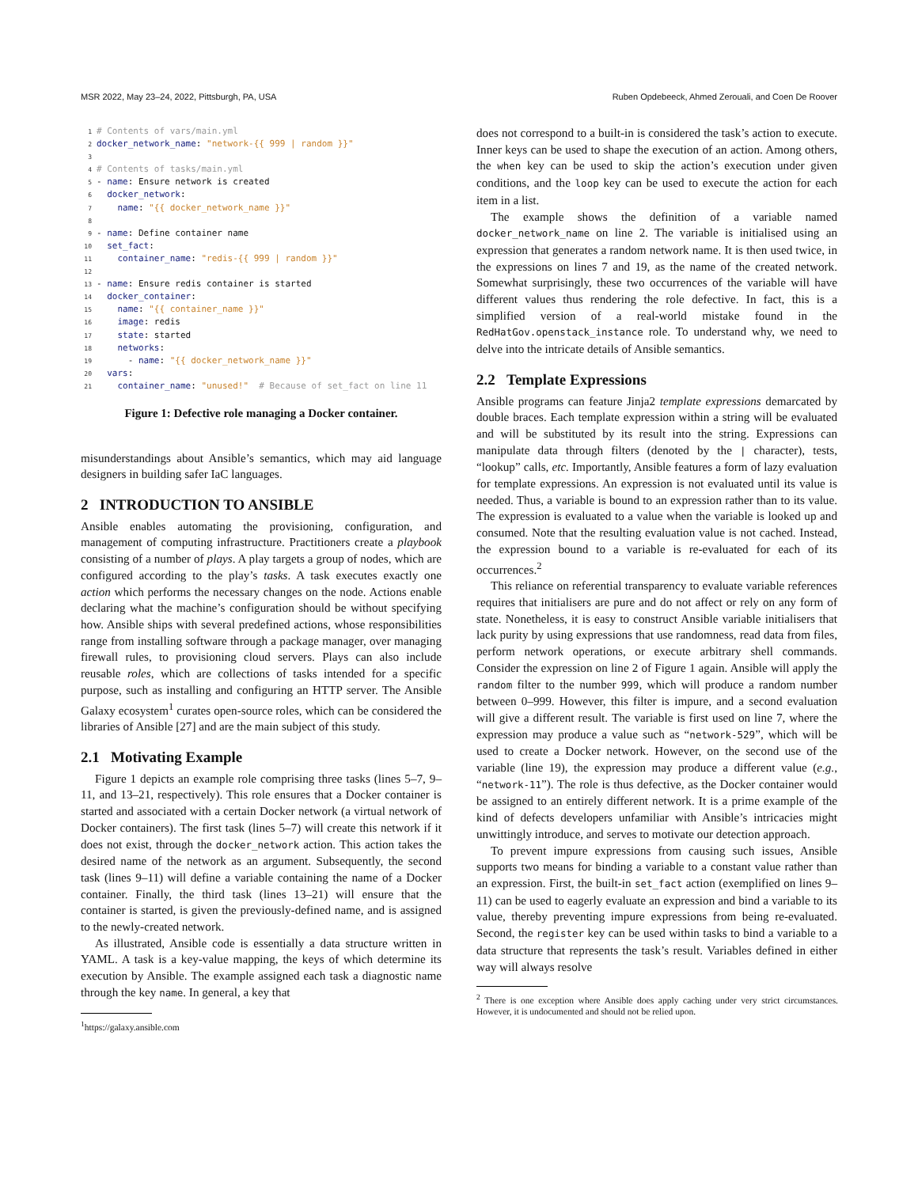MSR 2022, May 23–24, 2022, Pittsburgh, PA, USA Ruben Opdebeeck, Ahmed Zerouali, and Coen De Roover
1# Contents of vars/main.yml
2 docker_network_name: "network-{{ 999 | random }}"
3
4# Contents of tasks/main.yml
5- name: Ensure network is created
6  docker_network:
7    name: "{{ docker_network_name }}"
8
9- name: Define container name
10  set_fact:
11    container_name: "redis-{{ 999 | random }}"
12
13- name: Ensure redis container is started
14  docker_container:
15    name: "{{ container_name }}"
16    image: redis
17    state: started
18    networks:
19      - name: "{{ docker_network_name }}"
20  vars:
21    container_name: "unused!"  # Because of set_fact on line 11
Figure 1: Defective role managing a Docker container.
misunderstandings about Ansible’s semantics, which may aid language designers in building safer IaC languages.
2 INTRODUCTION TO ANSIBLE
Ansible enables automating the provisioning, configuration, and management of computing infrastructure. Practitioners create a playbook consisting of a number of plays. A play targets a group of nodes, which are configured according to the play’s tasks. A task executes exactly one action which performs the necessary changes on the node. Actions enable declaring what the machine’s configuration should be without specifying how. Ansible ships with several predefined actions, whose responsibilities range from installing software through a package manager, over managing firewall rules, to provisioning cloud servers. Plays can also include reusable roles, which are collections of tasks intended for a specific purpose, such as installing and configuring an HTTP server. The Ansible Galaxy ecosystem<sup>1</sup> curates open-source roles, which can be considered the libraries of Ansible [27] and are the main subject of this study.
2.1 Motivating Example
Figure 1 depicts an example role comprising three tasks (lines 5–7, 9–11, and 13–21, respectively). This role ensures that a Docker container is started and associated with a certain Docker network (a virtual network of Docker containers). The first task (lines 5–7) will create this network if it does not exist, through the docker_network action. This action takes the desired name of the network as an argument. Subsequently, the second task (lines 9–11) will define a variable containing the name of a Docker container. Finally, the third task (lines 13–21) will ensure that the container is started, is given the previously-defined name, and is assigned to the newly-created network.
As illustrated, Ansible code is essentially a data structure written in YAML. A task is a key-value mapping, the keys of which determine its execution by Ansible. The example assigned each task a diagnostic name through the key name. In general, a key that
<sup>1</sup> https://galaxy.ansible.com
does not correspond to a built-in is considered the task’s action to execute. Inner keys can be used to shape the execution of an action. Among others, the when key can be used to skip the action’s execution under given conditions, and the loop key can be used to execute the action for each item in a list.
The example shows the definition of a variable named docker_network_name on line 2. The variable is initialised using an expression that generates a random network name. It is then used twice, in the expressions on lines 7 and 19, as the name of the created network. Somewhat surprisingly, these two occurrences of the variable will have different values thus rendering the role defective. In fact, this is a simplified version of a real-world mistake found in the RedHatGov.openstack_instance role. To understand why, we need to delve into the intricate details of Ansible semantics.
2.2 Template Expressions
Ansible programs can feature Jinja2 template expressions demarcated by double braces. Each template expression within a string will be evaluated and will be substituted by its result into the string. Expressions can manipulate data through filters (denoted by the | character), tests, “lookup” calls, etc. Importantly, Ansible features a form of lazy evaluation for template expressions. An expression is not evaluated until its value is needed. Thus, a variable is bound to an expression rather than to its value. The expression is evaluated to a value when the variable is looked up and consumed. Note that the resulting evaluation value is not cached. Instead, the expression bound to a variable is re-evaluated for each of its occurrences.<sup>2</sup>
This reliance on referential transparency to evaluate variable references requires that initialisers are pure and do not affect or rely on any form of state. Nonetheless, it is easy to construct Ansible variable initialisers that lack purity by using expressions that use randomness, read data from files, perform network operations, or execute arbitrary shell commands. Consider the expression on line 2 of Figure 1 again. Ansible will apply the random filter to the number 999, which will produce a random number between 0–999. However, this filter is impure, and a second evaluation will give a different result. The variable is first used on line 7, where the expression may produce a value such as “network-529”, which will be used to create a Docker network. However, on the second use of the variable (line 19), the expression may produce a different value (e.g., “network-11”). The role is thus defective, as the Docker container would be assigned to an entirely different network. It is a prime example of the kind of defects developers unfamiliar with Ansible’s intricacies might unwittingly introduce, and serves to motivate our detection approach.
To prevent impure expressions from causing such issues, Ansible supports two means for binding a variable to a constant value rather than an expression. First, the built-in set_fact action (exemplified on lines 9–11) can be used to eagerly evaluate an expression and bind a variable to its value, thereby preventing impure expressions from being re-evaluated. Second, the register key can be used within tasks to bind a variable to a data structure that represents the task’s result. Variables defined in either way will always resolve
<sup>2</sup> There is one exception where Ansible does apply caching under very strict circumstances. However, it is undocumented and should not be relied upon.